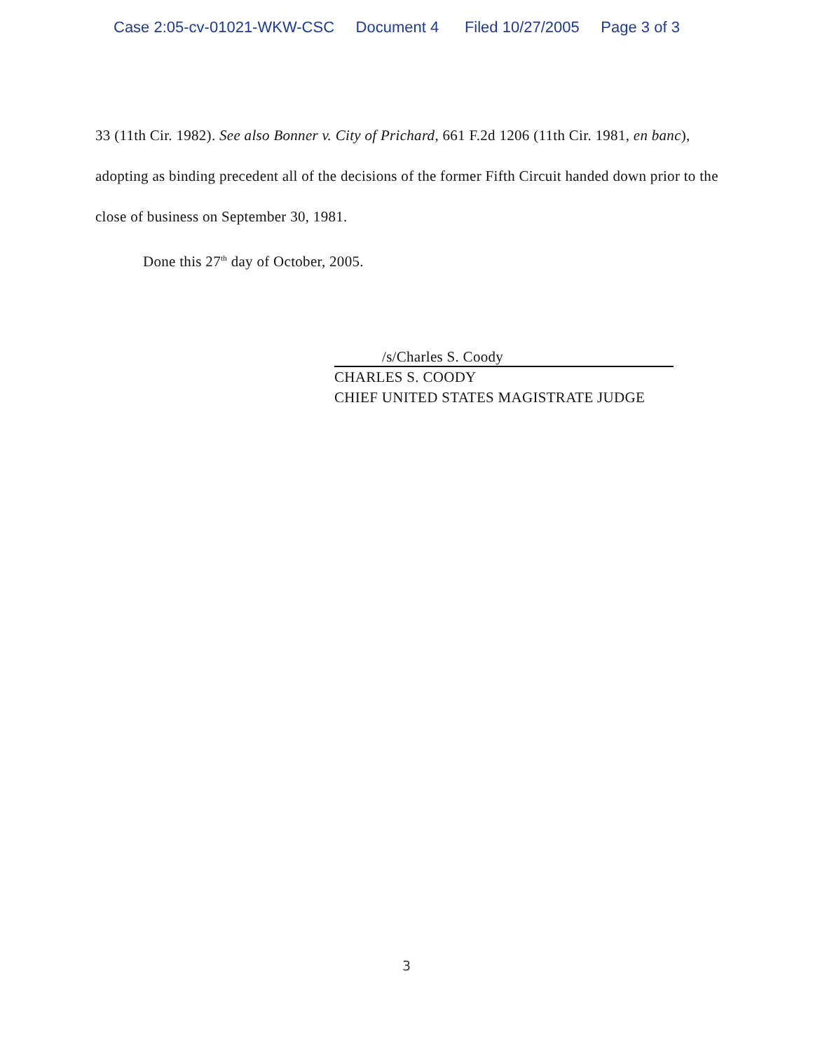Case 2:05-cv-01021-WKW-CSC Document 4 Filed 10/27/2005 Page 3 of 3
33 (11th Cir. 1982). See also Bonner v. City of Prichard, 661 F.2d 1206 (11th Cir. 1981, en banc), adopting as binding precedent all of the decisions of the former Fifth Circuit handed down prior to the close of business on September 30, 1981.
Done this 27<sup>th</sup> day of October, 2005.
/s/Charles S. Coody
CHARLES S. COODY
CHIEF UNITED STATES MAGISTRATE JUDGE
3